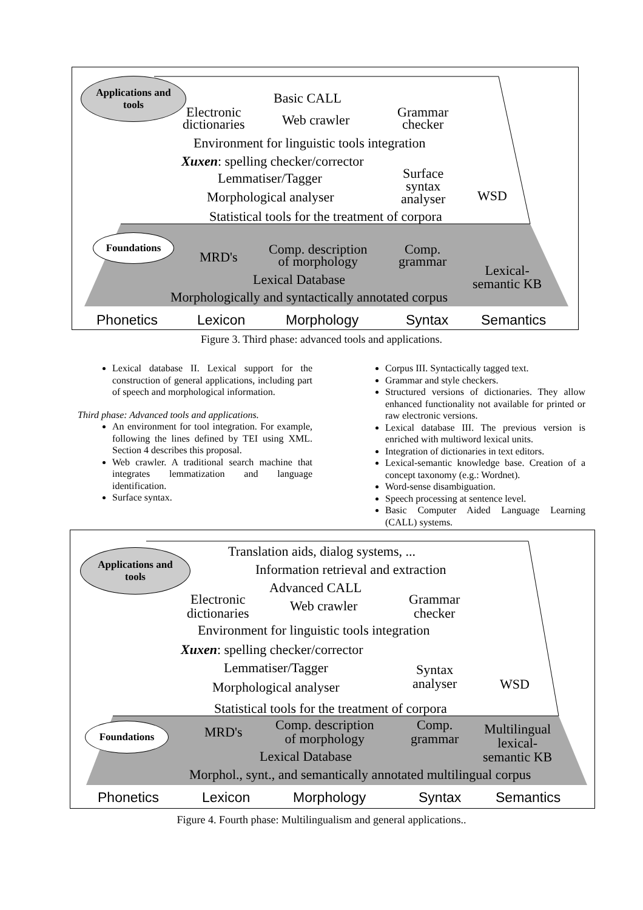Applications and
tools
Foundations
Basic CALL
Electronic
dictionaries
Web crawler
Grammar
checker
Environment for linguistic tools integration
Xuxen: spelling checker/corrector
Lemmatiser/Tagger
Surface
syntax
analyser
WSD
Morphological analyser
Statistical tools for the treatment of corpora
MRD's
Comp. description
of morphology
Comp.
grammar
Lexical-
semantic KB
Lexical Database
Morphologically and syntactically annotated corpus
Phonetics Lexicon Morphology Syntax Semantics
Figure 3. Third phase: advanced tools and applications.
Lexical database II. Lexical support for the construction of general applications, including part of speech and morphological information.
Third phase: Advanced tools and applications.
An environment for tool integration. For example, following the lines defined by TEI using XML. Section 4 describes this proposal.
Web crawler. A traditional search machine that integrates lemmatization and language identification.
Surface syntax.
Corpus III. Syntactically tagged text.
Grammar and style checkers.
Structured versions of dictionaries. They allow enhanced functionality not available for printed or raw electronic versions.
Lexical database III. The previous version is enriched with multiword lexical units.
Integration of dictionaries in text editors.
Lexical-semantic knowledge base. Creation of a concept taxonomy (e.g.: Wordnet).
Word-sense disambiguation.
Speech processing at sentence level.
Basic Computer Aided Language Learning (CALL) systems.
Applications and
tools
Foundations
Translation aids, dialog systems, ...
Information retrieval and extraction
Advanced CALL
Electronic
dictionaries
Web crawler
Grammar
checker
Environment for linguistic tools integration
Xuxen: spelling checker/corrector
Lemmatiser/Tagger
Syntax
analyser
WSD
Morphological analyser
Statistical tools for the treatment of corpora
MRD's
Comp. description
of morphology
Comp.
grammar
Multilingual
lexical-
semantic KB
Lexical Database
Morphol., synt., and semantically annotated multilingual corpus
Phonetics Lexicon Morphology Syntax Semantics
Figure 4. Fourth phase: Multilingualism and general applications..